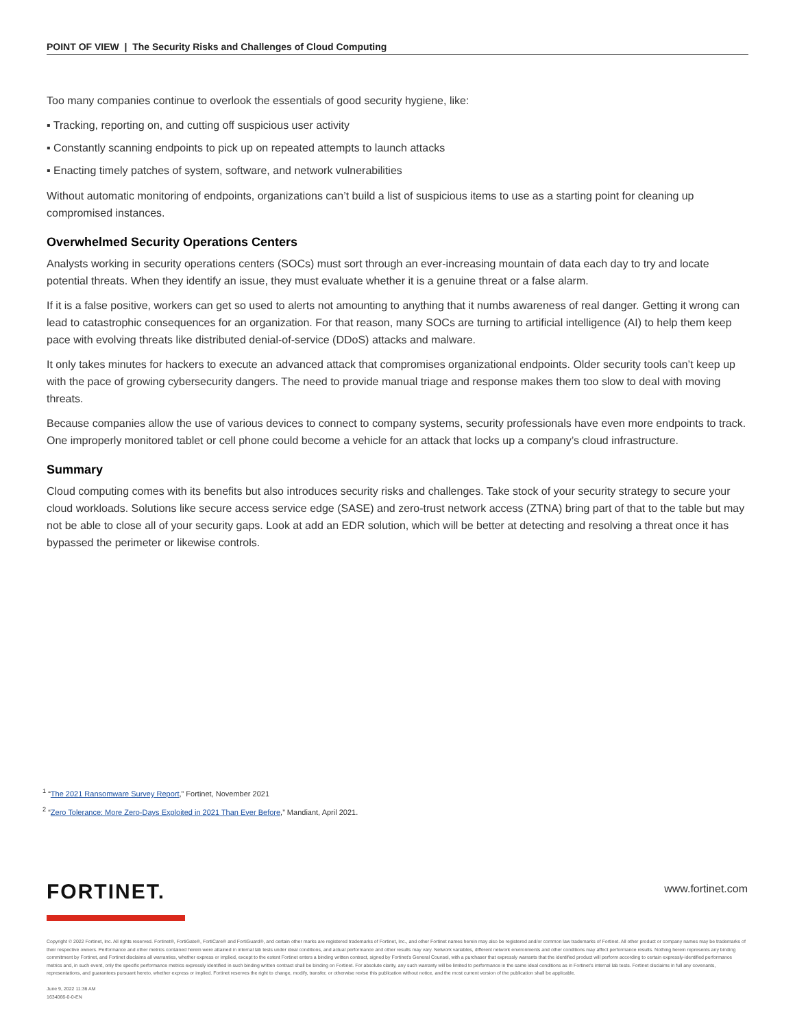POINT OF VIEW | The Security Risks and Challenges of Cloud Computing
Too many companies continue to overlook the essentials of good security hygiene, like:
▪ Tracking, reporting on, and cutting off suspicious user activity
▪ Constantly scanning endpoints to pick up on repeated attempts to launch attacks
▪ Enacting timely patches of system, software, and network vulnerabilities
Without automatic monitoring of endpoints, organizations can’t build a list of suspicious items to use as a starting point for cleaning up compromised instances.
Overwhelmed Security Operations Centers
Analysts working in security operations centers (SOCs) must sort through an ever-increasing mountain of data each day to try and locate potential threats. When they identify an issue, they must evaluate whether it is a genuine threat or a false alarm.
If it is a false positive, workers can get so used to alerts not amounting to anything that it numbs awareness of real danger. Getting it wrong can lead to catastrophic consequences for an organization. For that reason, many SOCs are turning to artificial intelligence (AI) to help them keep pace with evolving threats like distributed denial-of-service (DDoS) attacks and malware.
It only takes minutes for hackers to execute an advanced attack that compromises organizational endpoints. Older security tools can’t keep up with the pace of growing cybersecurity dangers. The need to provide manual triage and response makes them too slow to deal with moving threats.
Because companies allow the use of various devices to connect to company systems, security professionals have even more endpoints to track. One improperly monitored tablet or cell phone could become a vehicle for an attack that locks up a company’s cloud infrastructure.
Summary
Cloud computing comes with its benefits but also introduces security risks and challenges. Take stock of your security strategy to secure your cloud workloads. Solutions like secure access service edge (SASE) and zero-trust network access (ZTNA) bring part of that to the table but may not be able to close all of your security gaps. Look at add an EDR solution, which will be better at detecting and resolving a threat once it has bypassed the perimeter or likewise controls.
<sup>1</sup> “The 2021 Ransomware Survey Report,” Fortinet, November 2021
<sup>2</sup> “Zero Tolerance: More Zero-Days Exploited in 2021 Than Ever Before,” Mandiant, April 2021.
FORTINET. www.fortinet.com
Copyright © 2022 Fortinet, Inc. All rights reserved. Fortinet®, FortiGate®, FortiCare® and FortiGuard®, and certain other marks are registered trademarks of Fortinet, Inc., and other Fortinet names herein may also be registered and/or common law trademarks of Fortinet. All other product or company names may be trademarks of their respective owners. Performance and other metrics contained herein were attained in internal lab tests under ideal conditions, and actual performance and other results may vary. Network variables, different network environments and other conditions may affect performance results. Nothing herein represents any binding commitment by Fortinet, and Fortinet disclaims all warranties, whether express or implied, except to the extent Fortinet enters a binding written contract, signed by Fortinet’s General Counsel, with a purchaser that expressly warrants that the identified product will perform according to certain expressly-identified performance metrics and, in such event, only the specific performance metrics expressly identified in such binding written contract shall be binding on Fortinet. For absolute clarity, any such warranty will be limited to performance in the same ideal conditions as in Fortinet’s internal lab tests. Fortinet disclaims in full any covenants, representations, and guarantees pursuant hereto, whether express or implied. Fortinet reserves the right to change, modify, transfer, or otherwise revise this publication without notice, and the most current version of the publication shall be applicable.
June 9, 2022 11:36 AM
1634066-0-0-EN